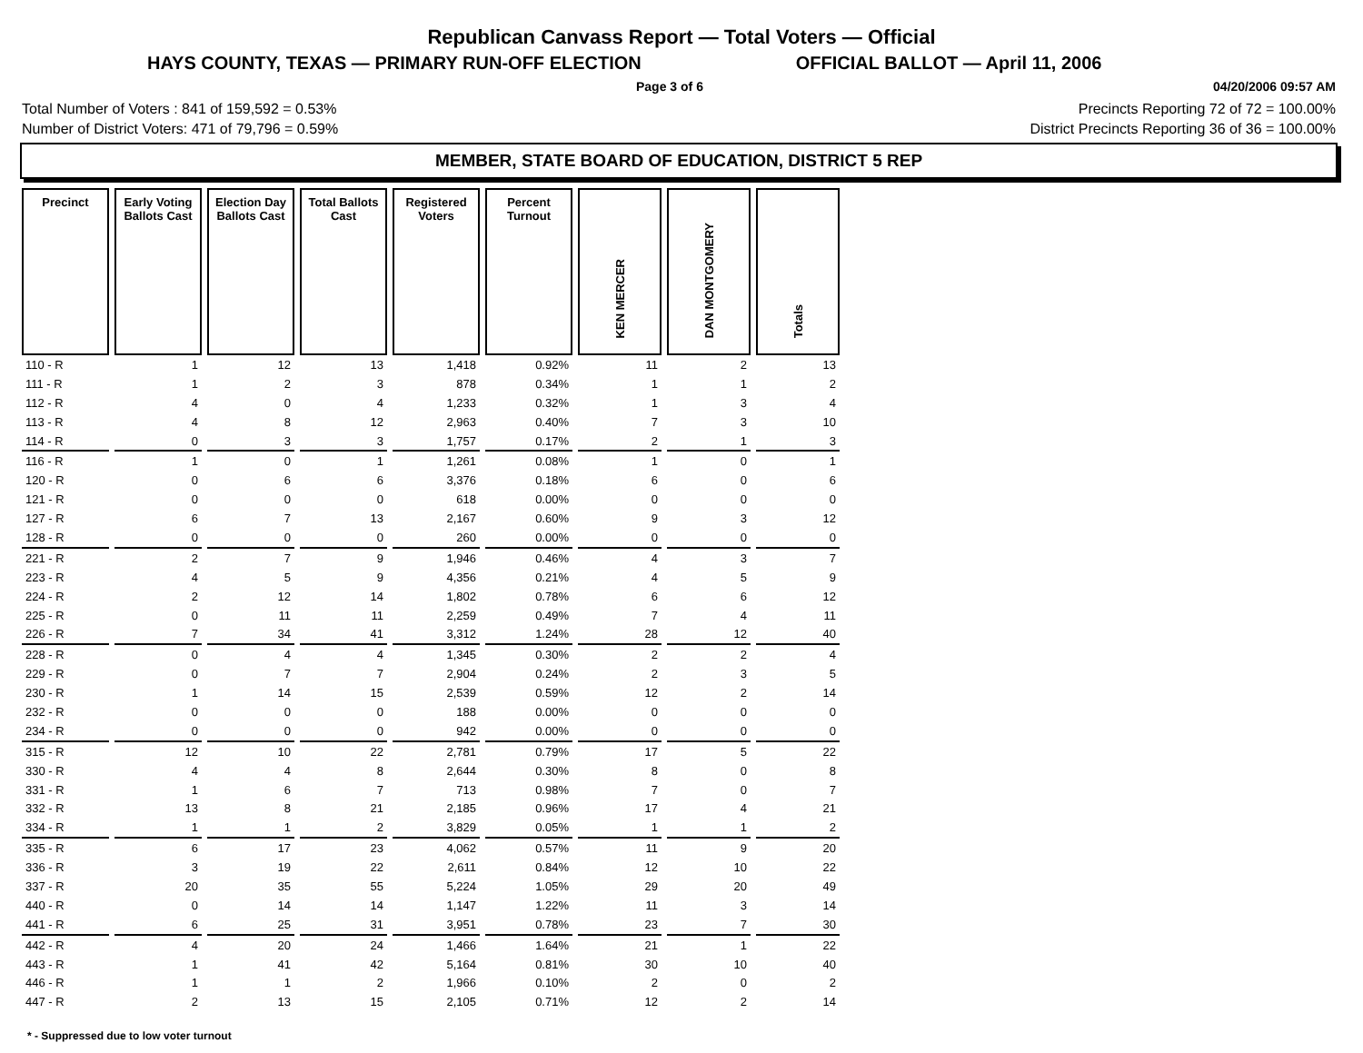Republican Canvass Report — Total Voters — Official
HAYS COUNTY, TEXAS — PRIMARY RUN-OFF ELECTION OFFICIAL BALLOT — April 11, 2006
Page 3 of 6 04/20/2006 09:57 AM
Total Number of Voters : 841 of 159,592 = 0.53% Precincts Reporting 72 of 72 = 100.00%
Number of District Voters: 471 of 79,796 = 0.59% District Precincts Reporting 36 of 36 = 100.00%
MEMBER, STATE BOARD OF EDUCATION, DISTRICT 5 REP
| Precinct | Early Voting Ballots Cast | Election Day Ballots Cast | Total Ballots Cast | Registered Voters | Percent Turnout | KEN MERCER | DAN MONTGOMERY | Totals |
| --- | --- | --- | --- | --- | --- | --- | --- | --- |
| 110 - R | 1 | 12 | 13 | 1,418 | 0.92% | 11 | 2 | 13 |
| 111 - R | 1 | 2 | 3 | 878 | 0.34% | 1 | 1 | 2 |
| 112 - R | 4 | 0 | 4 | 1,233 | 0.32% | 1 | 3 | 4 |
| 113 - R | 4 | 8 | 12 | 2,963 | 0.40% | 7 | 3 | 10 |
| 114 - R | 0 | 3 | 3 | 1,757 | 0.17% | 2 | 1 | 3 |
| 116 - R | 1 | 0 | 1 | 1,261 | 0.08% | 1 | 0 | 1 |
| 120 - R | 0 | 6 | 6 | 3,376 | 0.18% | 6 | 0 | 6 |
| 121 - R | 0 | 0 | 0 | 618 | 0.00% | 0 | 0 | 0 |
| 127 - R | 6 | 7 | 13 | 2,167 | 0.60% | 9 | 3 | 12 |
| 128 - R | 0 | 0 | 0 | 260 | 0.00% | 0 | 0 | 0 |
| 221 - R | 2 | 7 | 9 | 1,946 | 0.46% | 4 | 3 | 7 |
| 223 - R | 4 | 5 | 9 | 4,356 | 0.21% | 4 | 5 | 9 |
| 224 - R | 2 | 12 | 14 | 1,802 | 0.78% | 6 | 6 | 12 |
| 225 - R | 0 | 11 | 11 | 2,259 | 0.49% | 7 | 4 | 11 |
| 226 - R | 7 | 34 | 41 | 3,312 | 1.24% | 28 | 12 | 40 |
| 228 - R | 0 | 4 | 4 | 1,345 | 0.30% | 2 | 2 | 4 |
| 229 - R | 0 | 7 | 7 | 2,904 | 0.24% | 2 | 3 | 5 |
| 230 - R | 1 | 14 | 15 | 2,539 | 0.59% | 12 | 2 | 14 |
| 232 - R | 0 | 0 | 0 | 188 | 0.00% | 0 | 0 | 0 |
| 234 - R | 0 | 0 | 0 | 942 | 0.00% | 0 | 0 | 0 |
| 315 - R | 12 | 10 | 22 | 2,781 | 0.79% | 17 | 5 | 22 |
| 330 - R | 4 | 4 | 8 | 2,644 | 0.30% | 8 | 0 | 8 |
| 331 - R | 1 | 6 | 7 | 713 | 0.98% | 7 | 0 | 7 |
| 332 - R | 13 | 8 | 21 | 2,185 | 0.96% | 17 | 4 | 21 |
| 334 - R | 1 | 1 | 2 | 3,829 | 0.05% | 1 | 1 | 2 |
| 335 - R | 6 | 17 | 23 | 4,062 | 0.57% | 11 | 9 | 20 |
| 336 - R | 3 | 19 | 22 | 2,611 | 0.84% | 12 | 10 | 22 |
| 337 - R | 20 | 35 | 55 | 5,224 | 1.05% | 29 | 20 | 49 |
| 440 - R | 0 | 14 | 14 | 1,147 | 1.22% | 11 | 3 | 14 |
| 441 - R | 6 | 25 | 31 | 3,951 | 0.78% | 23 | 7 | 30 |
| 442 - R | 4 | 20 | 24 | 1,466 | 1.64% | 21 | 1 | 22 |
| 443 - R | 1 | 41 | 42 | 5,164 | 0.81% | 30 | 10 | 40 |
| 446 - R | 1 | 1 | 2 | 1,966 | 0.10% | 2 | 0 | 2 |
| 447 - R | 2 | 13 | 15 | 2,105 | 0.71% | 12 | 2 | 14 |
* - Suppressed due to low voter turnout